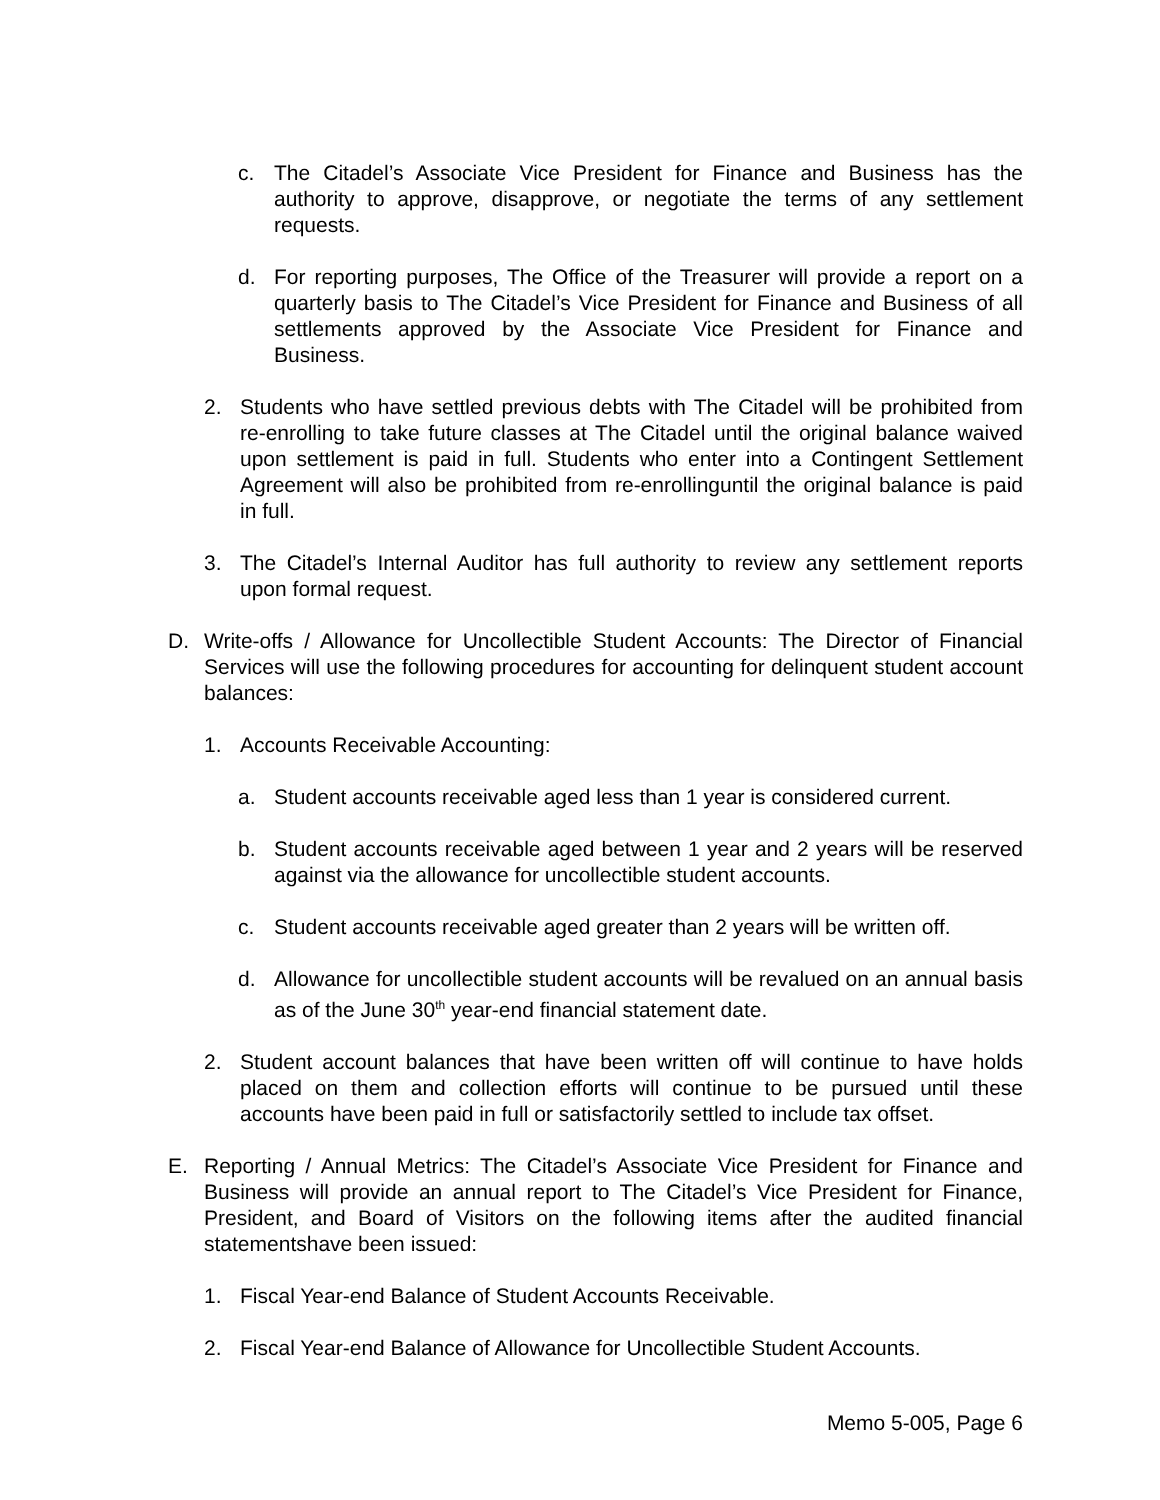c. The Citadel’s Associate Vice President for Finance and Business has the authority to approve, disapprove, or negotiate the terms of any settlement requests.
d. For reporting purposes, The Office of the Treasurer will provide a report on a quarterly basis to The Citadel’s Vice President for Finance and Business of all settlements approved by the Associate Vice President for Finance and Business.
2. Students who have settled previous debts with The Citadel will be prohibited from re-enrolling to take future classes at The Citadel until the original balance waived upon settlement is paid in full. Students who enter into a Contingent Settlement Agreement will also be prohibited from re-enrollinguntil the original balance is paid in full.
3. The Citadel’s Internal Auditor has full authority to review any settlement reports upon formal request.
D. Write-offs / Allowance for Uncollectible Student Accounts: The Director of Financial Services will use the following procedures for accounting for delinquent student account balances:
1. Accounts Receivable Accounting:
a. Student accounts receivable aged less than 1 year is considered current.
b. Student accounts receivable aged between 1 year and 2 years will be reserved against via the allowance for uncollectible student accounts.
c. Student accounts receivable aged greater than 2 years will be written off.
d. Allowance for uncollectible student accounts will be revalued on an annual basis as of the June 30<sup>th</sup> year-end financial statement date.
2. Student account balances that have been written off will continue to have holds placed on them and collection efforts will continue to be pursued until these accounts have been paid in full or satisfactorily settled to include tax offset.
E. Reporting / Annual Metrics: The Citadel’s Associate Vice President for Finance and Business will provide an annual report to The Citadel’s Vice President for Finance, President, and Board of Visitors on the following items after the audited financial statementshave been issued:
1. Fiscal Year-end Balance of Student Accounts Receivable.
2. Fiscal Year-end Balance of Allowance for Uncollectible Student Accounts.
Memo 5-005, Page 6